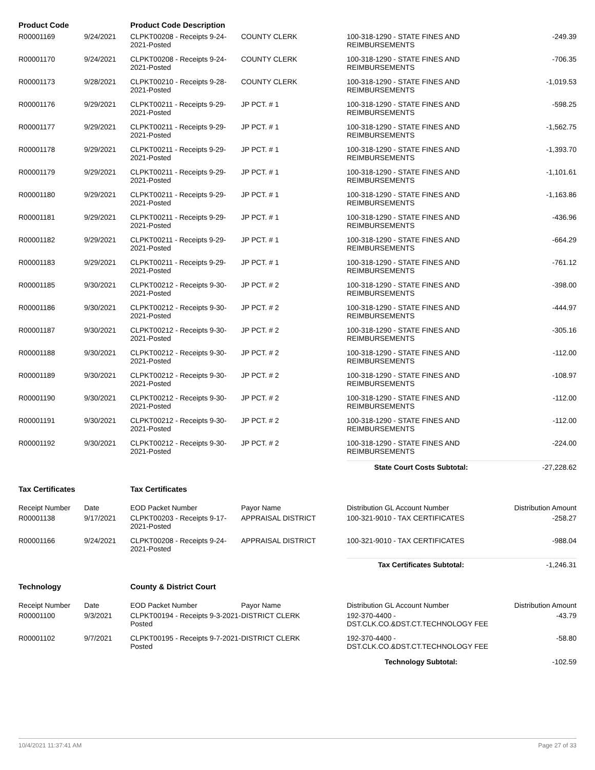| Product Code | | Product Code Description | | | |
| --- | --- | --- | --- | --- | --- |
| R00001169 | 9/24/2021 | CLPKT00208 - Receipts 9-24-2021-Posted | COUNTY CLERK | 100-318-1290 - STATE FINES AND REIMBURSEMENTS | -249.39 |
| R00001170 | 9/24/2021 | CLPKT00208 - Receipts 9-24-2021-Posted | COUNTY CLERK | 100-318-1290 - STATE FINES AND REIMBURSEMENTS | -706.35 |
| R00001173 | 9/28/2021 | CLPKT00210 - Receipts 9-28-2021-Posted | COUNTY CLERK | 100-318-1290 - STATE FINES AND REIMBURSEMENTS | -1,019.53 |
| R00001176 | 9/29/2021 | CLPKT00211 - Receipts 9-29-2021-Posted | JP PCT. # 1 | 100-318-1290 - STATE FINES AND REIMBURSEMENTS | -598.25 |
| R00001177 | 9/29/2021 | CLPKT00211 - Receipts 9-29-2021-Posted | JP PCT. # 1 | 100-318-1290 - STATE FINES AND REIMBURSEMENTS | -1,562.75 |
| R00001178 | 9/29/2021 | CLPKT00211 - Receipts 9-29-2021-Posted | JP PCT. # 1 | 100-318-1290 - STATE FINES AND REIMBURSEMENTS | -1,393.70 |
| R00001179 | 9/29/2021 | CLPKT00211 - Receipts 9-29-2021-Posted | JP PCT. # 1 | 100-318-1290 - STATE FINES AND REIMBURSEMENTS | -1,101.61 |
| R00001180 | 9/29/2021 | CLPKT00211 - Receipts 9-29-2021-Posted | JP PCT. # 1 | 100-318-1290 - STATE FINES AND REIMBURSEMENTS | -1,163.86 |
| R00001181 | 9/29/2021 | CLPKT00211 - Receipts 9-29-2021-Posted | JP PCT. # 1 | 100-318-1290 - STATE FINES AND REIMBURSEMENTS | -436.96 |
| R00001182 | 9/29/2021 | CLPKT00211 - Receipts 9-29-2021-Posted | JP PCT. # 1 | 100-318-1290 - STATE FINES AND REIMBURSEMENTS | -664.29 |
| R00001183 | 9/29/2021 | CLPKT00211 - Receipts 9-29-2021-Posted | JP PCT. # 1 | 100-318-1290 - STATE FINES AND REIMBURSEMENTS | -761.12 |
| R00001185 | 9/30/2021 | CLPKT00212 - Receipts 9-30-2021-Posted | JP PCT. # 2 | 100-318-1290 - STATE FINES AND REIMBURSEMENTS | -398.00 |
| R00001186 | 9/30/2021 | CLPKT00212 - Receipts 9-30-2021-Posted | JP PCT. # 2 | 100-318-1290 - STATE FINES AND REIMBURSEMENTS | -444.97 |
| R00001187 | 9/30/2021 | CLPKT00212 - Receipts 9-30-2021-Posted | JP PCT. # 2 | 100-318-1290 - STATE FINES AND REIMBURSEMENTS | -305.16 |
| R00001188 | 9/30/2021 | CLPKT00212 - Receipts 9-30-2021-Posted | JP PCT. # 2 | 100-318-1290 - STATE FINES AND REIMBURSEMENTS | -112.00 |
| R00001189 | 9/30/2021 | CLPKT00212 - Receipts 9-30-2021-Posted | JP PCT. # 2 | 100-318-1290 - STATE FINES AND REIMBURSEMENTS | -108.97 |
| R00001190 | 9/30/2021 | CLPKT00212 - Receipts 9-30-2021-Posted | JP PCT. # 2 | 100-318-1290 - STATE FINES AND REIMBURSEMENTS | -112.00 |
| R00001191 | 9/30/2021 | CLPKT00212 - Receipts 9-30-2021-Posted | JP PCT. # 2 | 100-318-1290 - STATE FINES AND REIMBURSEMENTS | -112.00 |
| R00001192 | 9/30/2021 | CLPKT00212 - Receipts 9-30-2021-Posted | JP PCT. # 2 | 100-318-1290 - STATE FINES AND REIMBURSEMENTS | -224.00 |
| | | | | State Court Costs Subtotal: | -27,228.62 |
| Tax Certificates | | Tax Certificates | | | |
| Receipt Number | Date | EOD Packet Number | Payor Name | Distribution GL Account Number | Distribution Amount |
| R00001138 | 9/17/2021 | CLPKT00203 - Receipts 9-17-2021-Posted | APPRAISAL DISTRICT | 100-321-9010 - TAX CERTIFICATES | -258.27 |
| R00001166 | 9/24/2021 | CLPKT00208 - Receipts 9-24-2021-Posted | APPRAISAL DISTRICT | 100-321-9010 - TAX CERTIFICATES | -988.04 |
| | | | | Tax Certificates Subtotal: | -1,246.31 |
| Technology | | County & District Court | | | |
| Receipt Number | Date | EOD Packet Number | Payor Name | Distribution GL Account Number | Distribution Amount |
| R00001100 | 9/3/2021 | CLPKT00194 - Receipts 9-3-2021-Posted | DISTRICT CLERK | 192-370-4400 - DST.CLK.CO.&DST.CT.TECHNOLOGY FEE | -43.79 |
| R00001102 | 9/7/2021 | CLPKT00195 - Receipts 9-7-2021-Posted | DISTRICT CLERK | 192-370-4400 - DST.CLK.CO.&DST.CT.TECHNOLOGY FEE | -58.80 |
| | | | | Technology Subtotal: | -102.59 |
10/4/2021 11:37:41 AM Page 27 of 33